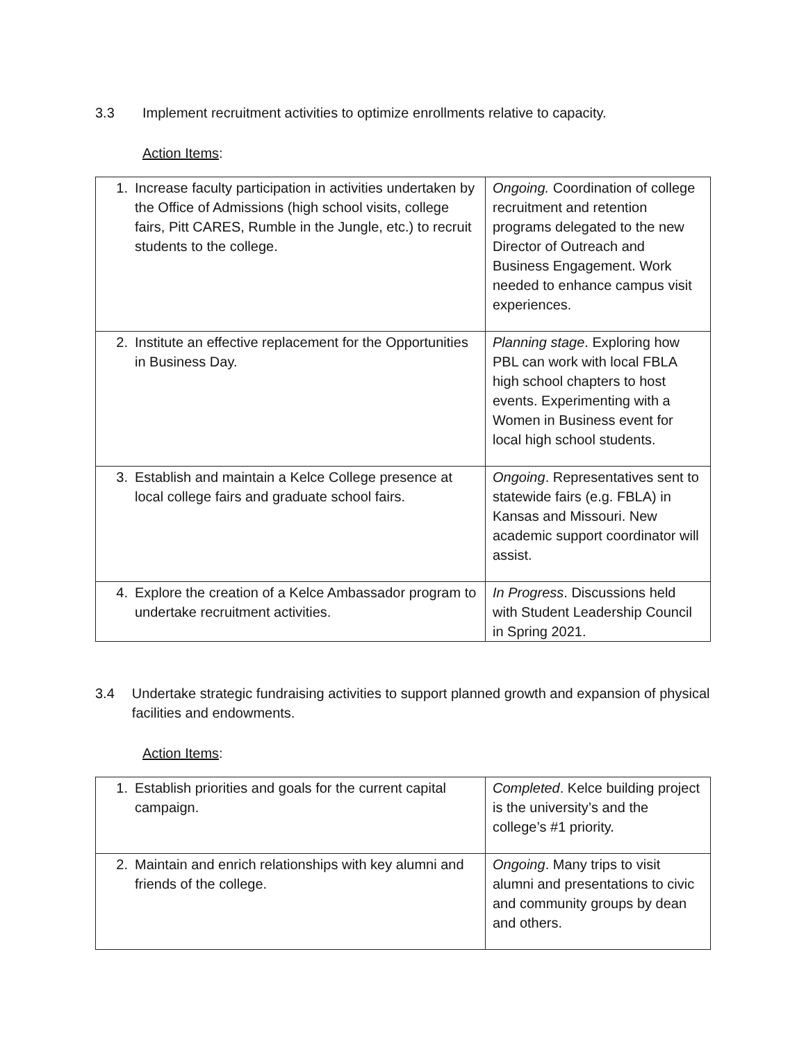3.3 Implement recruitment activities to optimize enrollments relative to capacity.
Action Items:
| 1. Increase faculty participation in activities undertaken by the Office of Admissions (high school visits, college fairs, Pitt CARES, Rumble in the Jungle, etc.) to recruit students to the college. | Ongoing. Coordination of college recruitment and retention programs delegated to the new Director of Outreach and Business Engagement. Work needed to enhance campus visit experiences. |
| 2. Institute an effective replacement for the Opportunities in Business Day. | Planning stage . Exploring how PBL can work with local FBLA high school chapters to host events. Experimenting with a Women in Business event for local high school students. |
| 3. Establish and maintain a Kelce College presence at local college fairs and graduate school fairs. | Ongoing . Representatives sent to statewide fairs (e.g. FBLA) in Kansas and Missouri. New academic support coordinator will assist. |
| 4. Explore the creation of a Kelce Ambassador program to undertake recruitment activities. | In Progress . Discussions held with Student Leadership Council in Spring 2021. |
3.4 Undertake strategic fundraising activities to support planned growth and expansion of physical facilities and endowments.
Action Items:
| 1. Establish priorities and goals for the current capital campaign. | Completed . Kelce building project is the university’s and the college’s #1 priority. |
| 2. Maintain and enrich relationships with key alumni and friends of the college. | Ongoing . Many trips to visit alumni and presentations to civic and community groups by dean and others. |